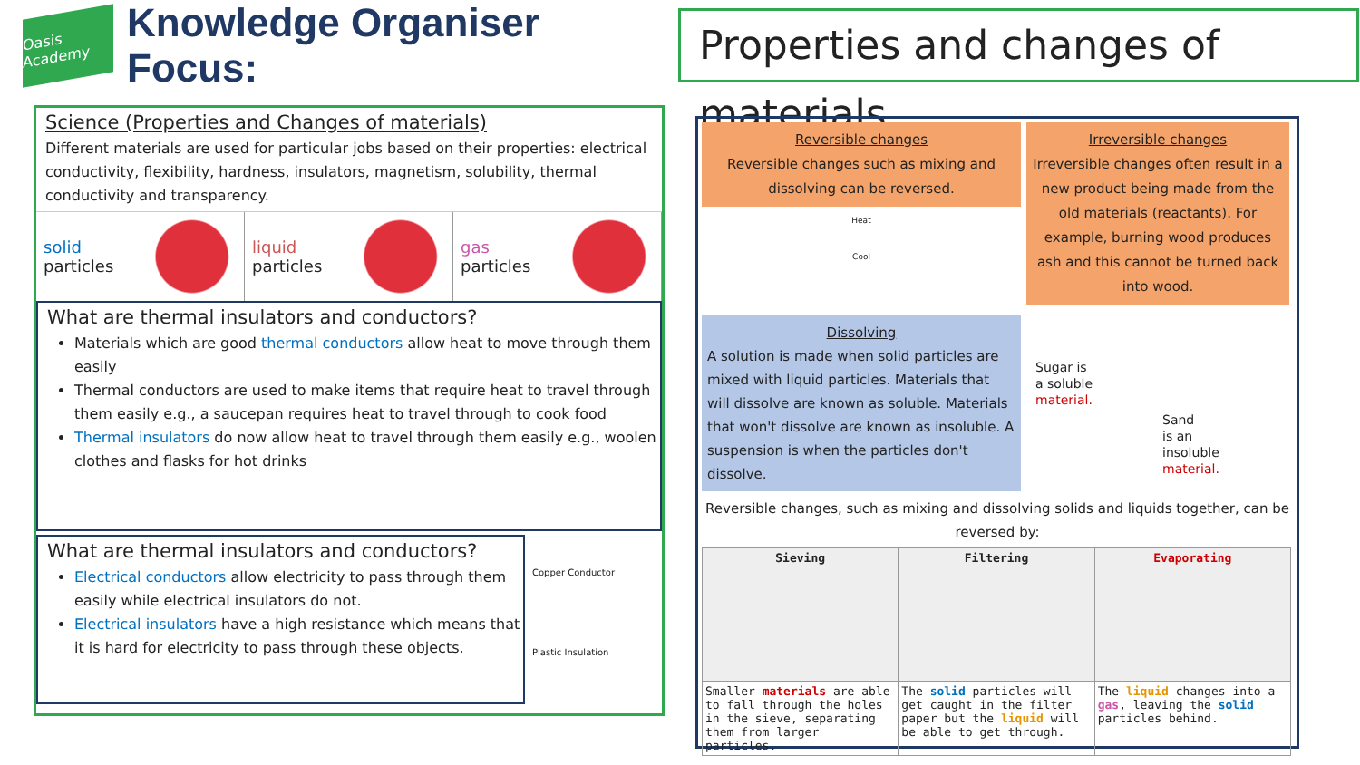Oasis Academy
Knowledge Organiser Focus:
Properties and changes of materials
Science (Properties and Changes of materials)
Different materials are used for particular jobs based on their properties: electrical conductivity, flexibility, hardness, insulators, magnetism, solubility, thermal conductivity and transparency.
solid
particles
liquid
particles
gas
particles
What are thermal insulators and conductors?
Materials which are good thermal conductors allow heat to move through them easily
Thermal conductors are used to make items that require heat to travel through them easily e.g., a saucepan requires heat to travel through to cook food
Thermal insulators do now allow heat to travel through them easily e.g., woolen clothes and flasks for hot drinks
What are thermal insulators and conductors?
Electrical conductors allow electricity to pass through them easily while electrical insulators do not.
Electrical insulators have a high resistance which means that it is hard for electricity to pass through these objects.
Copper Conductor
Plastic Insulation
Reversible changes
Reversible changes such as mixing and dissolving can be reversed.
Heat
Cool
Dissolving
A solution is made when solid particles are mixed with liquid particles. Materials that will dissolve are known as soluble. Materials that won't dissolve are known as insoluble. A suspension is when the particles don't dissolve.
Irreversible changes
Irreversible changes often result in a new product being made from the old materials (reactants). For example, burning wood produces ash and this cannot be turned back into wood.
Sugar is
a soluble
material.
Sand
is an
insoluble
material.
Reversible changes, such as mixing and dissolving solids and liquids together, can be reversed by:
| Sieving | Filtering | Evaporating |
| --- | --- | --- |
| Smaller materials are able to fall through the holes in the sieve, separating them from larger particles. | The solid particles will get caught in the filter paper but the liquid will be able to get through. | The liquid changes into a gas , leaving the solid particles behind. |